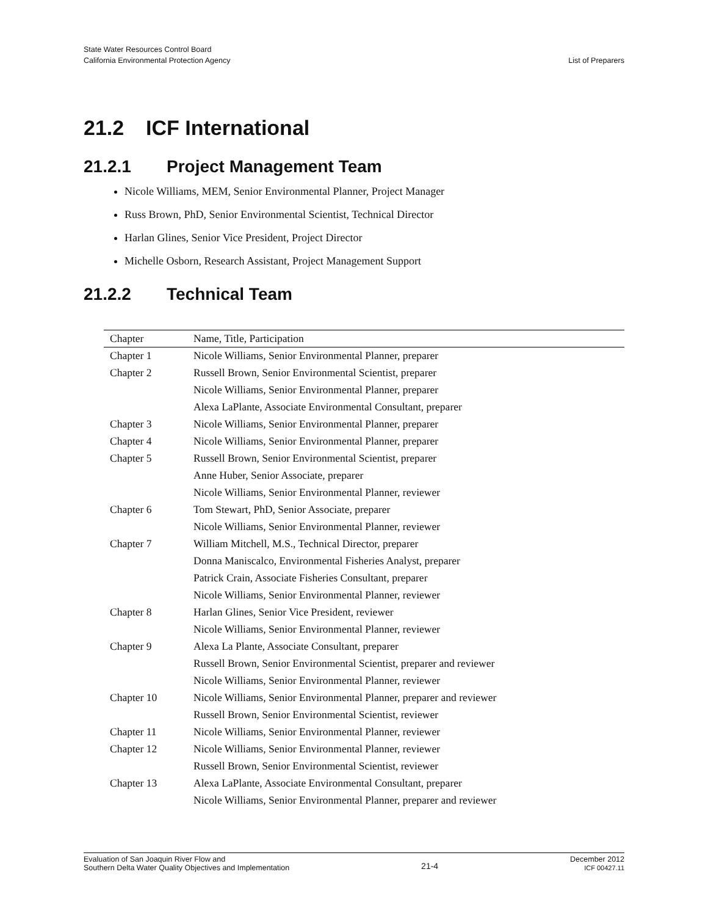State Water Resources Control Board
California Environmental Protection Agency
List of Preparers
21.2 ICF International
21.2.1 Project Management Team
Nicole Williams, MEM, Senior Environmental Planner, Project Manager
Russ Brown, PhD, Senior Environmental Scientist, Technical Director
Harlan Glines, Senior Vice President, Project Director
Michelle Osborn, Research Assistant, Project Management Support
21.2.2 Technical Team
| Chapter | Name, Title, Participation |
| --- | --- |
| Chapter 1 | Nicole Williams, Senior Environmental Planner, preparer |
| Chapter 2 | Russell Brown, Senior Environmental Scientist, preparer |
| | Nicole Williams, Senior Environmental Planner, preparer |
| | Alexa LaPlante, Associate Environmental Consultant, preparer |
| Chapter 3 | Nicole Williams, Senior Environmental Planner, preparer |
| Chapter 4 | Nicole Williams, Senior Environmental Planner, preparer |
| Chapter 5 | Russell Brown, Senior Environmental Scientist, preparer |
| | Anne Huber, Senior Associate, preparer |
| | Nicole Williams, Senior Environmental Planner, reviewer |
| Chapter 6 | Tom Stewart, PhD, Senior Associate, preparer |
| | Nicole Williams, Senior Environmental Planner, reviewer |
| Chapter 7 | William Mitchell, M.S., Technical Director, preparer |
| | Donna Maniscalco, Environmental Fisheries Analyst, preparer |
| | Patrick Crain, Associate Fisheries Consultant, preparer |
| | Nicole Williams, Senior Environmental Planner, reviewer |
| Chapter 8 | Harlan Glines, Senior Vice President, reviewer |
| | Nicole Williams, Senior Environmental Planner, reviewer |
| Chapter 9 | Alexa La Plante, Associate Consultant, preparer |
| | Russell Brown, Senior Environmental Scientist, preparer and reviewer |
| | Nicole Williams, Senior Environmental Planner, reviewer |
| Chapter 10 | Nicole Williams, Senior Environmental Planner, preparer and reviewer |
| | Russell Brown, Senior Environmental Scientist, reviewer |
| Chapter 11 | Nicole Williams, Senior Environmental Planner, reviewer |
| Chapter 12 | Nicole Williams, Senior Environmental Planner, reviewer |
| | Russell Brown, Senior Environmental Scientist, reviewer |
| Chapter 13 | Alexa LaPlante, Associate Environmental Consultant, preparer |
| | Nicole Williams, Senior Environmental Planner, preparer and reviewer |
Evaluation of San Joaquin River Flow and
Southern Delta Water Quality Objectives and Implementation
21-4
December 2012
ICF 00427.11